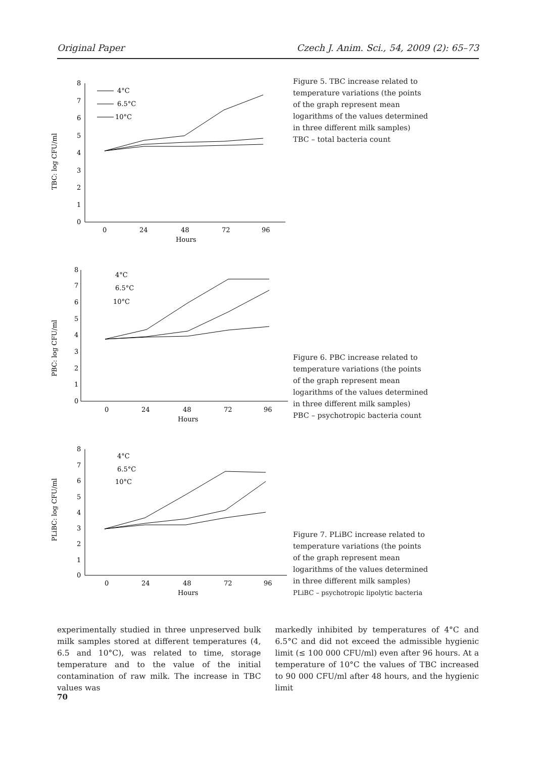Original Paper Czech J. Anim. Sci., 54, 2009 (2): 65–73
TBC: log CFU/ml
0
1
2
3
4
5
6
7
8
0
24
48
72
96
Hours
4°C
6.5°C
10°C
Figure 5. TBC increase related to temperature variations (the points of the graph represent mean logarithms of the values determined in three different milk samples)
TBC – total bacteria count
PBC: log CFU/ml
0
1
2
3
4
5
6
7
8
0
24
48
72
96
Hours
4°C
6.5°C
10°C
Figure 6. PBC increase related to temperature variations (the points of the graph represent mean logarithms of the values determined in three different milk samples)
PBC – psychotropic bacteria count
PLiBC: log CFU/ml
0
1
2
3
4
5
6
7
8
0
24
48
72
96
Hours
4°C
6.5°C
10°C
Figure 7. PLiBC increase related to temperature variations (the points of the graph represent mean logarithms of the values determined in three different milk samples)
PLiBC – psychotropic lipolytic bacteria
experimentally studied in three unpreserved bulk milk samples stored at different temperatures (4, 6.5 and 10°C), was related to time, storage temperature and to the value of the initial contamination of raw milk. The increase in TBC values was
markedly inhibited by temperatures of 4°C and 6.5°C and did not exceed the admissible hygienic limit (≤ 100 000 CFU/ml) even after 96 hours. At a temperature of 10°C the values of TBC increased to 90 000 CFU/ml after 48 hours, and the hygienic limit
70